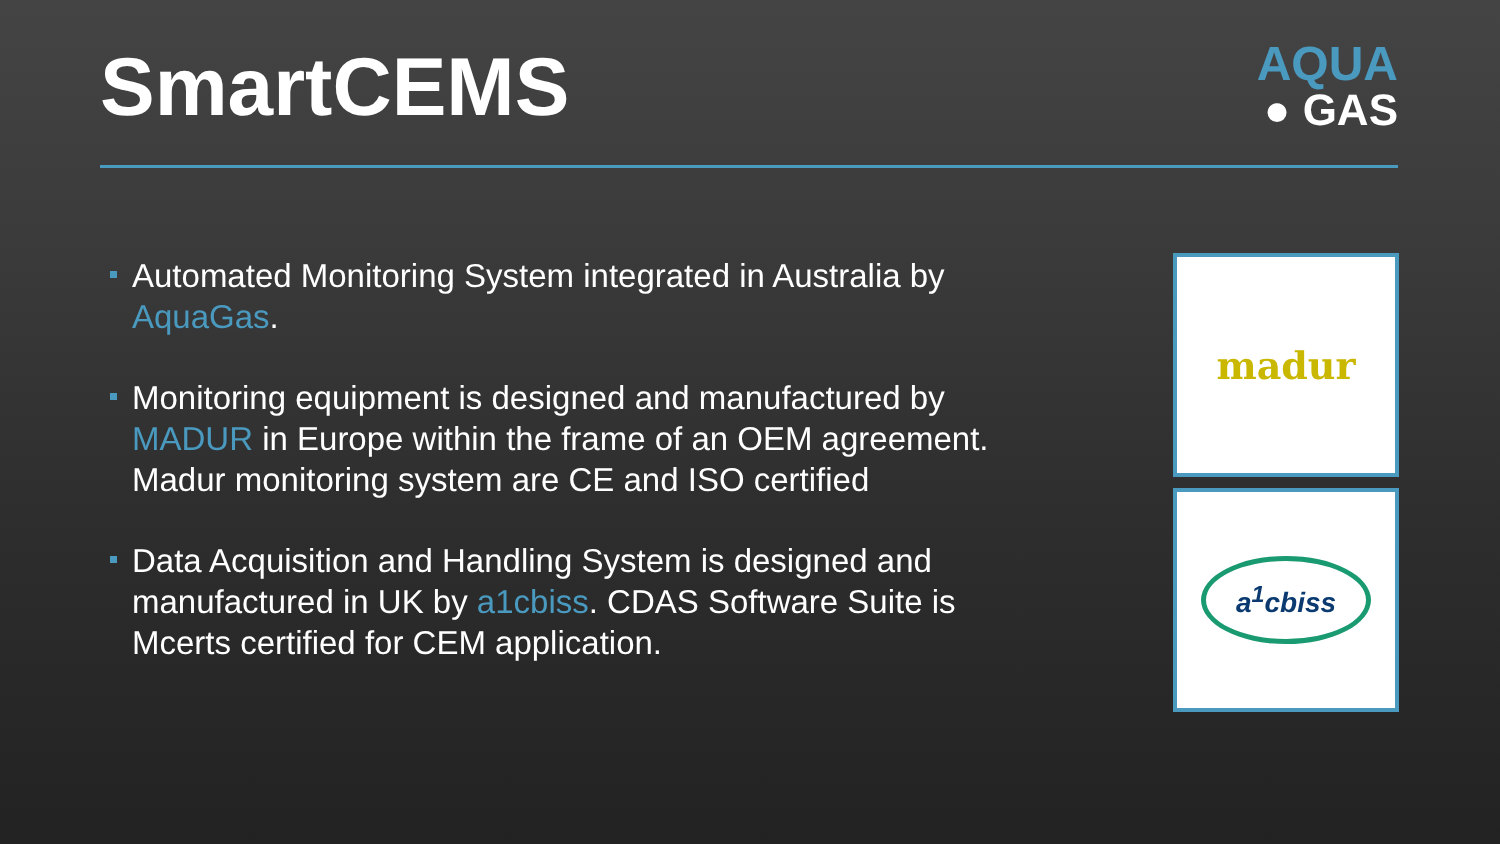SmartCEMS
AQUA
● GAS
Automated Monitoring System integrated in Australia by AquaGas.
Monitoring equipment is designed and manufactured by MADUR in Europe within the frame of an OEM agreement. Madur monitoring system are CE and ISO certified
Data Acquisition and Handling System is designed and manufactured in UK by a1cbiss. CDAS Software Suite is Mcerts certified for CEM application.
madur
a<sup>1</sup>cbiss